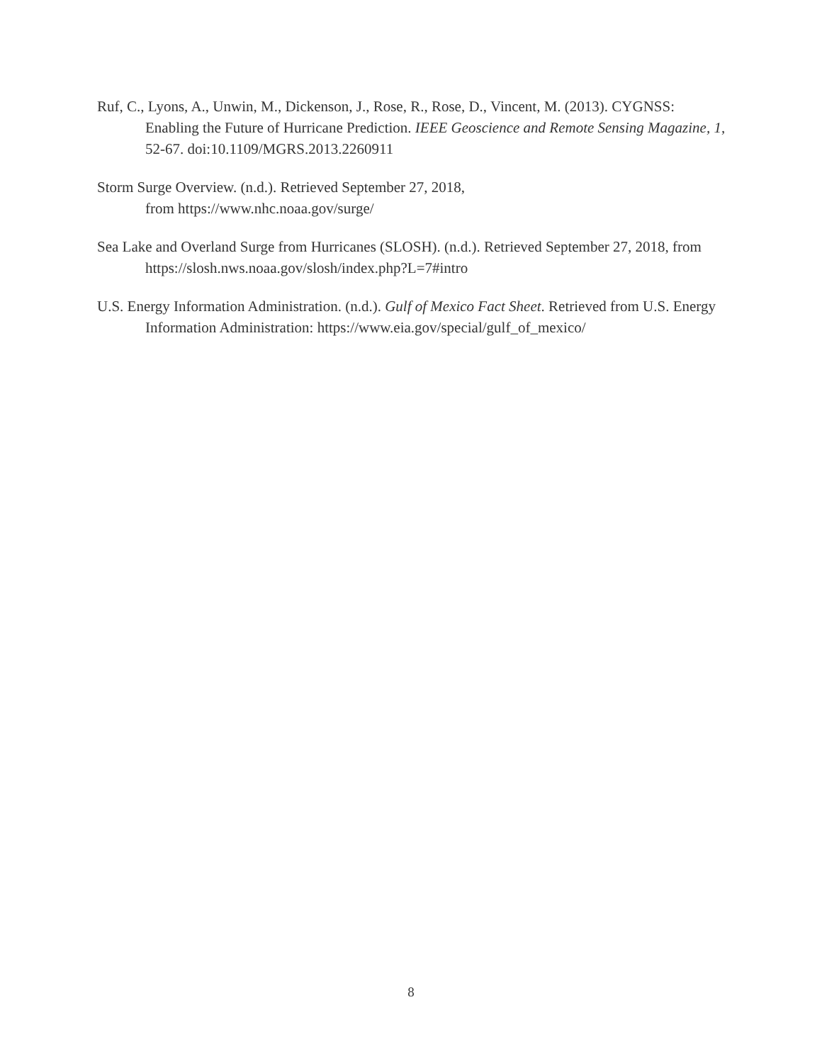Ruf, C., Lyons, A., Unwin, M., Dickenson, J., Rose, R., Rose, D., Vincent, M. (2013). CYGNSS: Enabling the Future of Hurricane Prediction. IEEE Geoscience and Remote Sensing Magazine, 1, 52-67. doi:10.1109/MGRS.2013.2260911
Storm Surge Overview. (n.d.). Retrieved September 27, 2018,
from https://www.nhc.noaa.gov/surge/
Sea Lake and Overland Surge from Hurricanes (SLOSH). (n.d.). Retrieved September 27, 2018, from https://slosh.nws.noaa.gov/slosh/index.php?L=7#intro
U.S. Energy Information Administration. (n.d.). Gulf of Mexico Fact Sheet. Retrieved from U.S. Energy Information Administration: https://www.eia.gov/special/gulf_of_mexico/
8